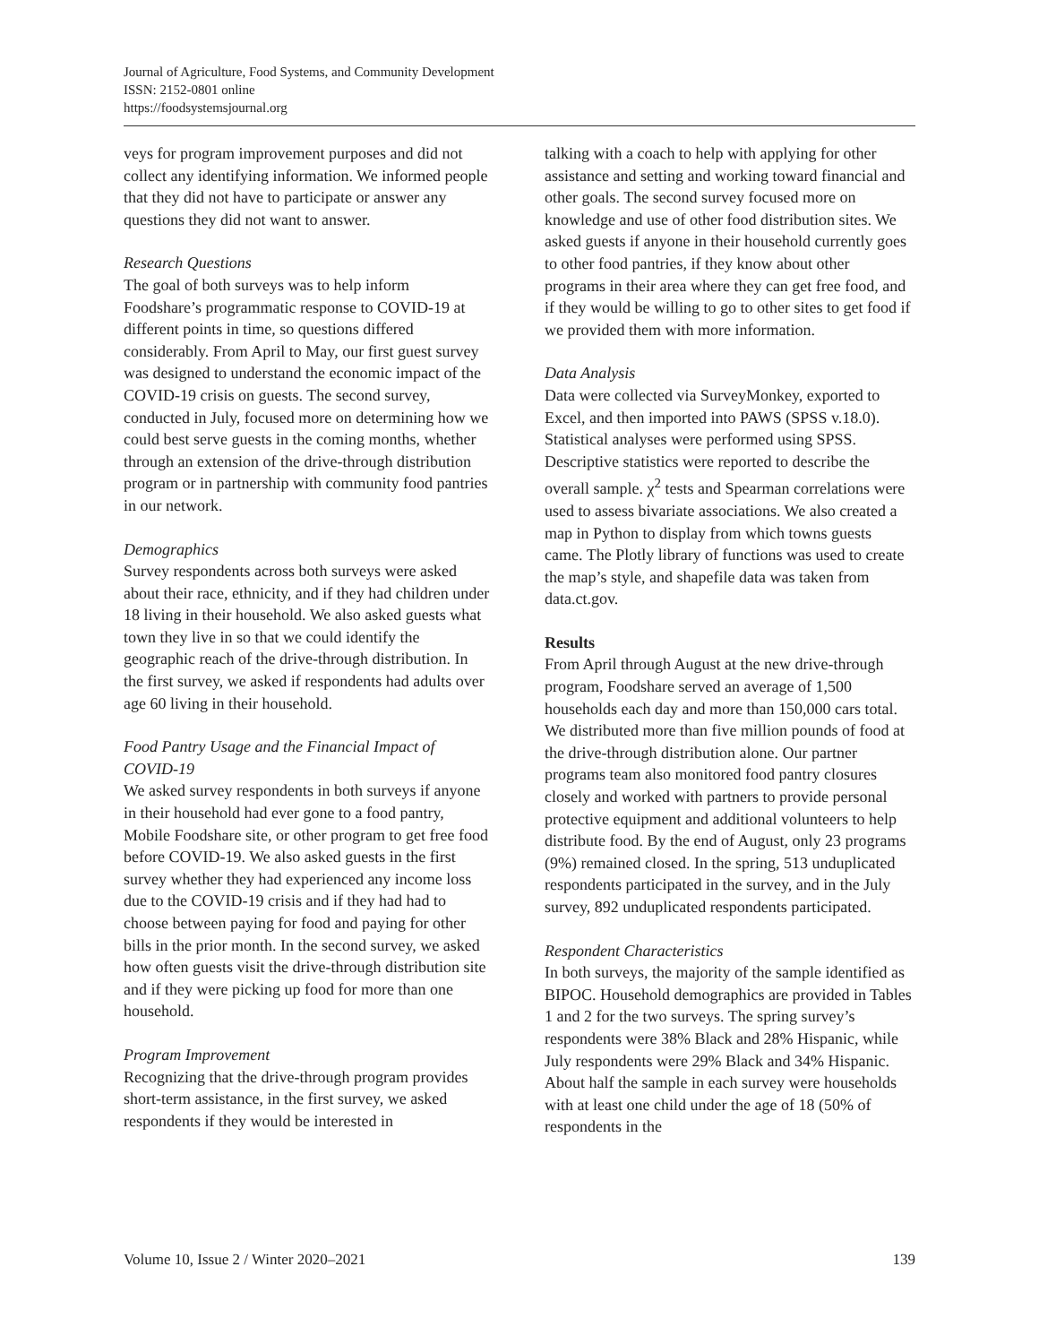Journal of Agriculture, Food Systems, and Community Development
ISSN: 2152-0801 online
https://foodsystemsjournal.org
veys for program improvement purposes and did not collect any identifying information. We informed people that they did not have to participate or answer any questions they did not want to answer.
Research Questions
The goal of both surveys was to help inform Foodshare’s programmatic response to COVID-19 at different points in time, so questions differed considerably. From April to May, our first guest survey was designed to understand the economic impact of the COVID-19 crisis on guests. The second survey, conducted in July, focused more on determining how we could best serve guests in the coming months, whether through an extension of the drive-through distribution program or in partnership with community food pantries in our network.
Demographics
Survey respondents across both surveys were asked about their race, ethnicity, and if they had children under 18 living in their household. We also asked guests what town they live in so that we could identify the geographic reach of the drive-through distribution. In the first survey, we asked if respondents had adults over age 60 living in their household.
Food Pantry Usage and the Financial Impact of COVID-19
We asked survey respondents in both surveys if anyone in their household had ever gone to a food pantry, Mobile Foodshare site, or other program to get free food before COVID-19. We also asked guests in the first survey whether they had experienced any income loss due to the COVID-19 crisis and if they had had to choose between paying for food and paying for other bills in the prior month. In the second survey, we asked how often guests visit the drive-through distribution site and if they were picking up food for more than one household.
Program Improvement
Recognizing that the drive-through program provides short-term assistance, in the first survey, we asked respondents if they would be interested in
talking with a coach to help with applying for other assistance and setting and working toward financial and other goals. The second survey focused more on knowledge and use of other food distribution sites. We asked guests if anyone in their household currently goes to other food pantries, if they know about other programs in their area where they can get free food, and if they would be willing to go to other sites to get food if we provided them with more information.
Data Analysis
Data were collected via SurveyMonkey, exported to Excel, and then imported into PAWS (SPSS v.18.0). Statistical analyses were performed using SPSS. Descriptive statistics were reported to describe the overall sample. χ<sup>2</sup> tests and Spearman correlations were used to assess bivariate associations. We also created a map in Python to display from which towns guests came. The Plotly library of functions was used to create the map’s style, and shapefile data was taken from data.ct.gov.
Results
From April through August at the new drive-through program, Foodshare served an average of 1,500 households each day and more than 150,000 cars total. We distributed more than five million pounds of food at the drive-through distribution alone. Our partner programs team also monitored food pantry closures closely and worked with partners to provide personal protective equipment and additional volunteers to help distribute food. By the end of August, only 23 programs (9%) remained closed. In the spring, 513 unduplicated respondents participated in the survey, and in the July survey, 892 unduplicated respondents participated.
Respondent Characteristics
In both surveys, the majority of the sample identified as BIPOC. Household demographics are provided in Tables 1 and 2 for the two surveys. The spring survey’s respondents were 38% Black and 28% Hispanic, while July respondents were 29% Black and 34% Hispanic. About half the sample in each survey were households with at least one child under the age of 18 (50% of respondents in the
Volume 10, Issue 2 / Winter 2020–2021 139